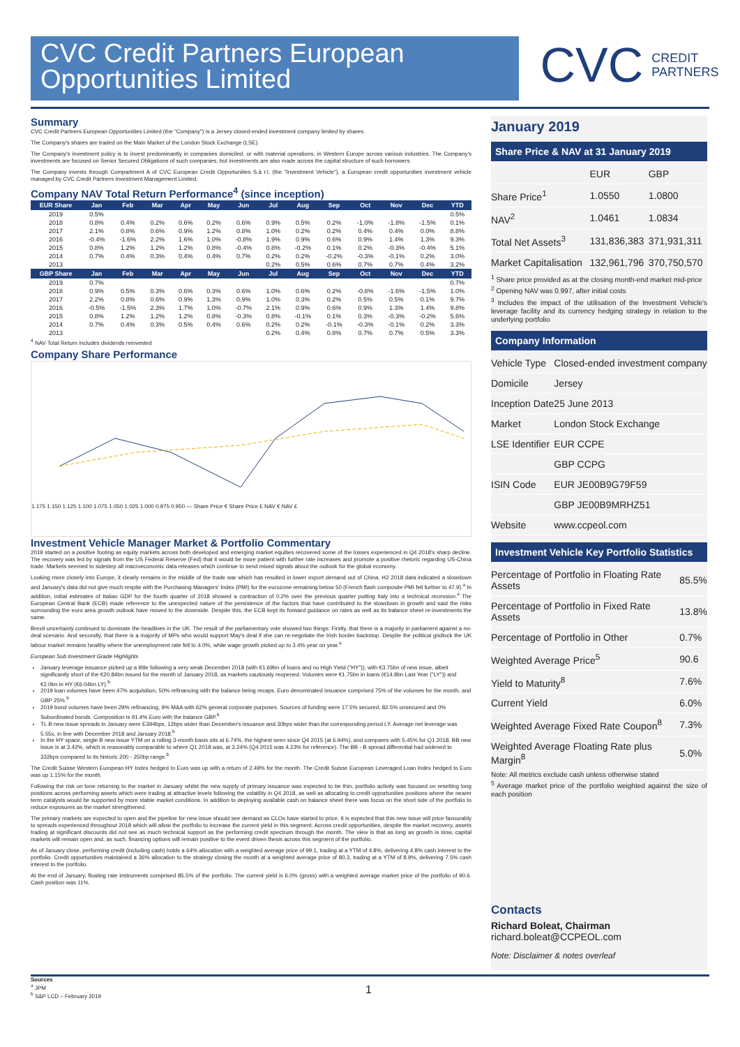CVC Credit Partners European Opportunities Limited
CVC CREDIT
PARTNERS
Summary
CVC Credit Partners European Opportunities Limited (the "Company") is a Jersey closed-ended investment company limited by shares.
The Company's shares are traded on the Main Market of the London Stock Exchange (LSE).
The Company's investment policy is to invest predominantly in companies domiciled, or with material operations, in Western Europe across various industries. The Company's investments are focused on Senior Secured Obligations of such companies, but investments are also made across the capital structure of such borrowers.
The Company invests through Compartment A of CVC European Credit Opportunities S.à r.l. (the "Investment Vehicle"), a European credit opportunities investment vehicle managed by CVC Credit Partners Investment Management Limited.
Company NAV Total Return Performance<sup>4</sup> (since inception)
| EUR Share | Jan | Feb | Mar | Apr | May | Jun | Jul | Aug | Sep | Oct | Nov | Dec | YTD |
| --- | --- | --- | --- | --- | --- | --- | --- | --- | --- | --- | --- | --- | --- |
| 2019 | 0.5% | | | | | | | | | | | | 0.5% |
| 2018 | 0.8% | 0.4% | 0.2% | 0.6% | 0.2% | 0.6% | 0.9% | 0.5% | 0.2% | -1.0% | -1.8% | -1.5% | 0.1% |
| 2017 | 2.1% | 0.8% | 0.6% | 0.9% | 1.2% | 0.8% | 1.0% | 0.2% | 0.2% | 0.4% | 0.4% | 0.0% | 8.8% |
| 2016 | -0.4% | -1.6% | 2.2% | 1.6% | 1.0% | -0.8% | 1.9% | 0.9% | 0.6% | 0.9% | 1.4% | 1.3% | 9.3% |
| 2015 | 0.8% | 1.2% | 1.2% | 1.2% | 0.8% | -0.4% | 0.8% | -0.2% | 0.1% | 0.2% | -0.3% | -0.4% | 5.1% |
| 2014 | 0.7% | 0.4% | 0.3% | 0.4% | 0.4% | 0.7% | 0.2% | 0.2% | -0.2% | -0.3% | -0.1% | 0.2% | 3.0% |
| 2013 | | | | | | | 0.2% | 0.5% | 0.6% | 0.7% | 0.7% | 0.4% | 3.2% |
| GBP Share | Jan | Feb | Mar | Apr | May | Jun | Jul | Aug | Sep | Oct | Nov | Dec | YTD |
| 2019 | 0.7% | | | | | | | | | | | | 0.7% |
| 2018 | 0.9% | 0.5% | 0.3% | 0.6% | 0.3% | 0.6% | 1.0% | 0.6% | 0.2% | -0.8% | -1.6% | -1.5% | 1.0% |
| 2017 | 2.2% | 0.8% | 0.6% | 0.9% | 1.3% | 0.9% | 1.0% | 0.3% | 0.2% | 0.5% | 0.5% | 0.1% | 9.7% |
| 2016 | -0.5% | -1.5% | 2.3% | 1.7% | 1.0% | -0.7% | 2.1% | 0.9% | 0.6% | 0.9% | 1.3% | 1.4% | 9.8% |
| 2015 | 0.8% | 1.2% | 1.2% | 1.2% | 0.8% | -0.3% | 0.8% | -0.1% | 0.1% | 0.3% | -0.3% | -0.2% | 5.6% |
| 2014 | 0.7% | 0.4% | 0.3% | 0.5% | 0.4% | 0.6% | 0.2% | 0.2% | -0.1% | -0.3% | -0.1% | 0.2% | 3.3% |
| 2013 | | | | | | | 0.2% | 0.4% | 0.8% | 0.7% | 0.7% | 0.5% | 3.3% |
<sup>4</sup> NAV Total Return includes dividends reinvested
Company Share Performance
1.175 1.150 1.125 1.100 1.075 1.050 1.025 1.000 0.975 0.950 — Share Price € Share Price £ NAV € NAV £
Investment Vehicle Manager Market & Portfolio Commentary
2019 started on a positive footing as equity markets across both developed and emerging market equities recovered some of the losses experienced in Q4 2018's sharp decline. The recovery was led by signals from the US Federal Reserve (Fed) that it would be more patient with further rate increases and promote a positive rhetoric regarding US-China trade. Markets seemed to sidestep all macroeconomic data releases which continue to send mixed signals about the outlook for the global economy.
Looking more closely into Europe, it clearly remains in the middle of the trade war which has resulted in lower export demand out of China. H2 2018 data indicated a slowdown and January's data did not give much respite with the Purchasing Managers' Index (PMI) for the eurozone remaining below 50 (French flash composite PMI fell further to 47.9).<sup>a</sup> In addition, initial estimates of Italian GDP for the fourth quarter of 2018 showed a contraction of 0.2% over the previous quarter putting Italy into a technical recession.<sup>a</sup> The European Central Bank (ECB) made reference to the unexpected nature of the persistence of the factors that have contributed to the slowdown in growth and said the risks surrounding the euro area growth outlook have moved to the downside. Despite this, the ECB kept its forward guidance on rates as well as its balance sheet re-investments the same.
Brexit uncertainty continued to dominate the headlines in the UK. The result of the parliamentary vote showed two things: Firstly, that there is a majority in parliament against a no-deal scenario. And secondly, that there is a majority of MPs who would support May's deal if she can re-negotiate the Irish border backstop. Despite the political gridlock the UK labour market remains healthy where the unemployment rate fell to 4.0%, while wage growth picked up to 3.4% year on year.<sup>a</sup>
European Sub Investment Grade Highlights
January leverage issuance picked up a little following a very weak December 2018 (with €1.69bn of loans and no High Yield ("HY")), with €3.75bn of new issue, albeit significantly short of the €20.84bn issued for the month of January 2018, as markets cautiously reopened. Volumes were €1.75bn in loans (€14.8bn Last Year ("LY")) and €2.0bn in HY (€6.04bn LY).<sup>b</sup>
2019 loan volumes have been 47% acquisition, 50% refinancing with the balance being recaps. Euro denominated issuance comprised 75% of the volumes for the month, and GBP 25%.<sup>b</sup>
2019 bond volumes have been 29% refinancing, 9% M&A with 62% general corporate purposes. Sources of funding were 17.5% secured, 82.5% unsecured and 0% Subordinated bonds. Composition is 91.4% Euro with the balance GBP.<sup>b</sup>
TL B new issue spreads in January were E394bps, 12bps wider than December's issuance and 30bps wider than the corresponding period LY. Average net leverage was 5.55x, in line with December 2018 and January 2018.<sup>b</sup>
In the HY space, single B new issue YTM on a rolling 3-month basis sits at 6.74%, the highest seen since Q4 2015 (at 6.94%), and compares with 5.45% for Q1 2018. BB new issue is at 3.42%, which is reasonably comparable to where Q1 2018 was, at 3.24% (Q4 2015 was 4.23% for reference). The BB - B spread differential had widened to 332bps compared to its historic 200 - 250bp range.<sup>b</sup>
The Credit Suisse Western European HY Index hedged to Euro was up with a return of 2.49% for the month. The Credit Suisse European Leveraged Loan Index hedged to Euro was up 1.15% for the month.
Following the risk on tone returning to the market in January whilst the new supply of primary issuance was expected to be thin, portfolio activity was focused on resetting long positions across performing assets which were trading at attractive levels following the volatility in Q4 2018, as well as allocating to credit opportunities positions where the nearer term catalysts would be supported by more stable market conditions. In addition to deploying available cash on balance sheet there was focus on the short side of the portfolio to reduce exposures as the market strengthened.
The primary markets are expected to open and the pipeline for new issue should see demand as CLOs have started to price. It is expected that this new issue will price favourably to spreads experienced throughout 2018 which will allow the portfolio to increase the current yield in this segment. Across credit opportunities, despite the market recovery, assets trading at significant discounts did not see as much technical support as the performing credit spectrum through the month. The view is that as long as growth is slow, capital markets will remain open and, as such, financing options will remain positive to the event driven thesis across this segment of the portfolio.
As of January close, performing credit (including cash) holds a 64% allocation with a weighted average price of 99.1, trading at a YTM of 4.8%, delivering 4.8% cash interest to the portfolio. Credit opportunities maintained a 36% allocation to the strategy closing the month at a weighted average price of 80.3, trading at a YTM of 8.9%, delivering 7.5% cash interest to the portfolio.
At the end of January, floating rate instruments comprised 85.5% of the portfolio. The current yield is 6.0% (gross) with a weighted average market price of the portfolio of 90.6. Cash position was 11%.
January 2019
Share Price & NAV at 31 January 2019
| | EUR | GBP |
| Share Price<sup>1</sup> | 1.0550 | 1.0800 |
| NAV<sup>2</sup> | 1.0461 | 1.0834 |
| Total Net Assets<sup>3</sup> | 131,836,383 | 371,931,311 |
| Market Capitalisation | 132,961,796 | 370,750,570 |
<sup>1</sup> Share price provided as at the closing month-end market mid-price
<sup>2</sup> Opening NAV was 0.997, after initial costs
<sup>3</sup> Includes the impact of the utilisation of the Investment Vehicle's leverage facility and its currency hedging strategy in relation to the underlying portfolio
Company Information
| Vehicle Type | Closed-ended investment company |
| Domicile | Jersey |
| Inception Date | 25 June 2013 |
| Market | London Stock Exchange |
| LSE Identifier | EUR CCPE |
| | GBP CCPG |
| ISIN Code | EUR JE00B9G79F59 |
| | GBP JE00B9MRHZ51 |
| Website | www.ccpeol.com |
Investment Vehicle Key Portfolio Statistics
| Percentage of Portfolio in Floating Rate Assets | 85.5% |
| Percentage of Portfolio in Fixed Rate Assets | 13.8% |
| Percentage of Portfolio in Other | 0.7% |
| Weighted Average Price<sup>5</sup> | 90.6 |
| Yield to Maturity<sup>8</sup> | 7.6% |
| Current Yield | 6.0% |
| Weighted Average Fixed Rate Coupon<sup>8</sup> | 7.3% |
| Weighted Average Floating Rate plus Margin<sup>8</sup> | 5.0% |
Note: All metrics exclude cash unless otherwise stated
<sup>5</sup> Average market price of the portfolio weighted against the size of each position
Contacts
Richard Boleat, Chairman
richard.boleat@CCPEOL.com
Note: Disclaimer & notes overleaf
Sources
<sup>a</sup> JPM
<sup>b</sup> S&P LCD – February 2019
1